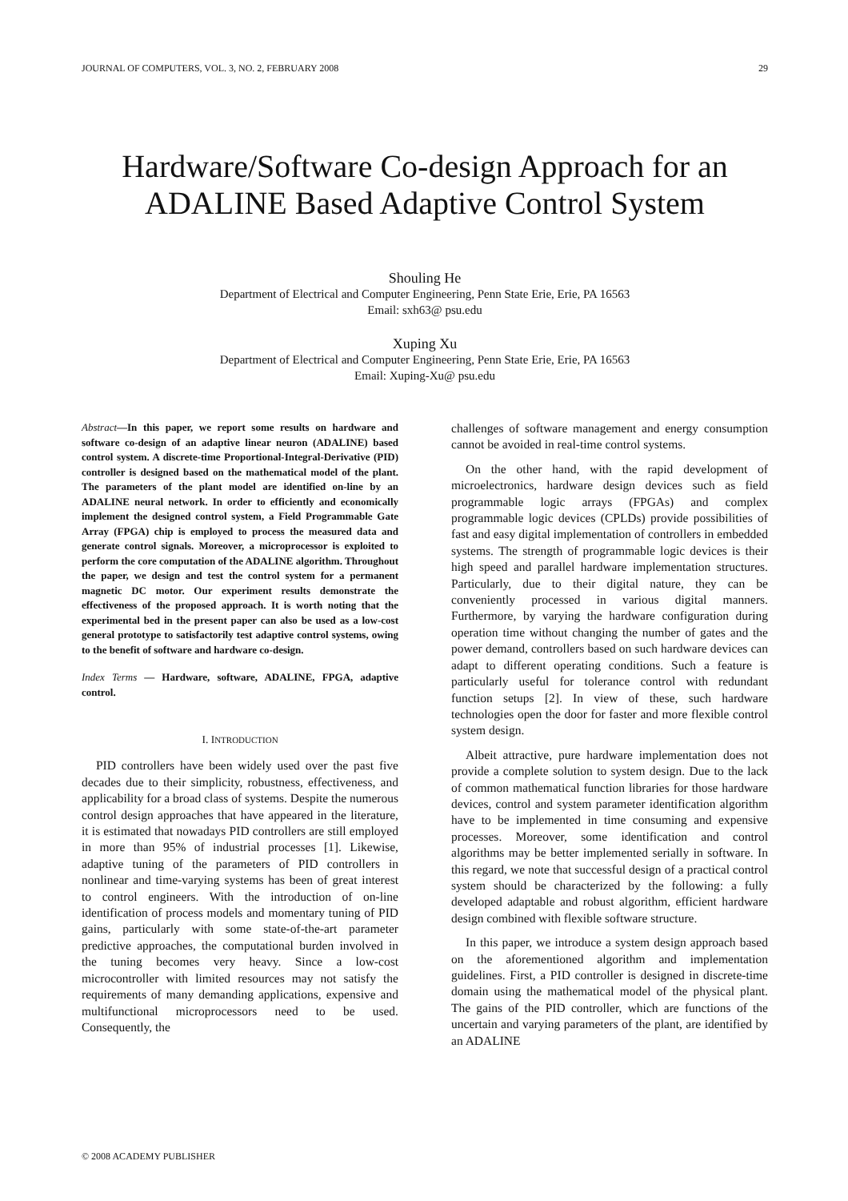JOURNAL OF COMPUTERS, VOL. 3, NO. 2, FEBRUARY 2008 29
Hardware/Software Co-design Approach for an ADALINE Based Adaptive Control System
Shouling He
Department of Electrical and Computer Engineering, Penn State Erie, Erie, PA 16563
Email: sxh63@ psu.edu
Xuping Xu
Department of Electrical and Computer Engineering, Penn State Erie, Erie, PA 16563
Email: Xuping-Xu@ psu.edu
Abstract—In this paper, we report some results on hardware and software co-design of an adaptive linear neuron (ADALINE) based control system. A discrete-time Proportional-Integral-Derivative (PID) controller is designed based on the mathematical model of the plant. The parameters of the plant model are identified on-line by an ADALINE neural network. In order to efficiently and economically implement the designed control system, a Field Programmable Gate Array (FPGA) chip is employed to process the measured data and generate control signals. Moreover, a microprocessor is exploited to perform the core computation of the ADALINE algorithm. Throughout the paper, we design and test the control system for a permanent magnetic DC motor. Our experiment results demonstrate the effectiveness of the proposed approach. It is worth noting that the experimental bed in the present paper can also be used as a low-cost general prototype to satisfactorily test adaptive control systems, owing to the benefit of software and hardware co-design.
Index Terms — Hardware, software, ADALINE, FPGA, adaptive control.
I. INTRODUCTION
PID controllers have been widely used over the past five decades due to their simplicity, robustness, effectiveness, and applicability for a broad class of systems. Despite the numerous control design approaches that have appeared in the literature, it is estimated that nowadays PID controllers are still employed in more than 95% of industrial processes [1]. Likewise, adaptive tuning of the parameters of PID controllers in nonlinear and time-varying systems has been of great interest to control engineers. With the introduction of on-line identification of process models and momentary tuning of PID gains, particularly with some state-of-the-art parameter predictive approaches, the computational burden involved in the tuning becomes very heavy. Since a low-cost microcontroller with limited resources may not satisfy the requirements of many demanding applications, expensive and multifunctional microprocessors need to be used. Consequently, the
challenges of software management and energy consumption cannot be avoided in real-time control systems.
On the other hand, with the rapid development of microelectronics, hardware design devices such as field programmable logic arrays (FPGAs) and complex programmable logic devices (CPLDs) provide possibilities of fast and easy digital implementation of controllers in embedded systems. The strength of programmable logic devices is their high speed and parallel hardware implementation structures. Particularly, due to their digital nature, they can be conveniently processed in various digital manners. Furthermore, by varying the hardware configuration during operation time without changing the number of gates and the power demand, controllers based on such hardware devices can adapt to different operating conditions. Such a feature is particularly useful for tolerance control with redundant function setups [2]. In view of these, such hardware technologies open the door for faster and more flexible control system design.
Albeit attractive, pure hardware implementation does not provide a complete solution to system design. Due to the lack of common mathematical function libraries for those hardware devices, control and system parameter identification algorithm have to be implemented in time consuming and expensive processes. Moreover, some identification and control algorithms may be better implemented serially in software. In this regard, we note that successful design of a practical control system should be characterized by the following: a fully developed adaptable and robust algorithm, efficient hardware design combined with flexible software structure.
In this paper, we introduce a system design approach based on the aforementioned algorithm and implementation guidelines. First, a PID controller is designed in discrete-time domain using the mathematical model of the physical plant. The gains of the PID controller, which are functions of the uncertain and varying parameters of the plant, are identified by an ADALINE
© 2008 ACADEMY PUBLISHER